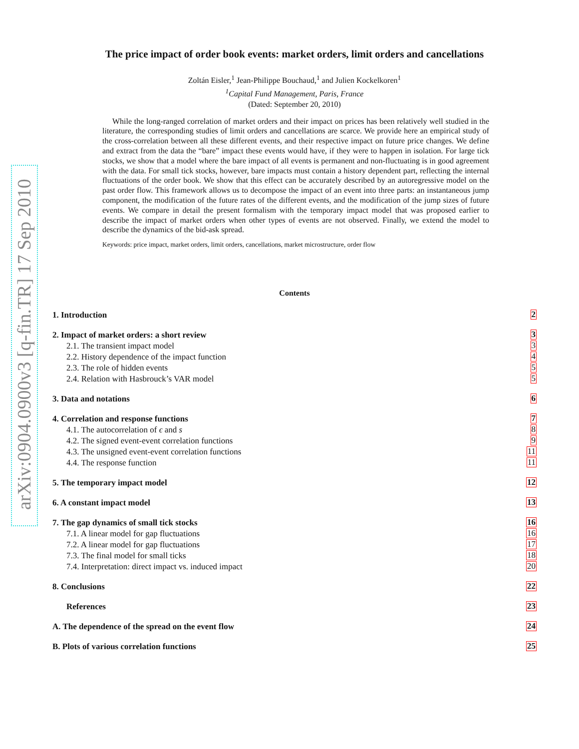arXiv:0904.0900v3 [q-fin.TR] 17 Sep 2010
The price impact of order book events: market orders, limit orders and cancellations
Zoltán Eisler,<sup>1</sup> Jean-Philippe Bouchaud,<sup>1</sup> and Julien Kockelkoren<sup>1</sup>
<sup>1</sup> Capital Fund Management, Paris, France
(Dated: September 20, 2010)
While the long-ranged correlation of market orders and their impact on prices has been relatively well studied in the literature, the corresponding studies of limit orders and cancellations are scarce. We provide here an empirical study of the cross-correlation between all these different events, and their respective impact on future price changes. We define and extract from the data the “bare” impact these events would have, if they were to happen in isolation. For large tick stocks, we show that a model where the bare impact of all events is permanent and non-fluctuating is in good agreement with the data. For small tick stocks, however, bare impacts must contain a history dependent part, reflecting the internal fluctuations of the order book. We show that this effect can be accurately described by an autoregressive model on the past order flow. This framework allows us to decompose the impact of an event into three parts: an instantaneous jump component, the modification of the future rates of the different events, and the modification of the jump sizes of future events. We compare in detail the present formalism with the temporary impact model that was proposed earlier to describe the impact of market orders when other types of events are not observed. Finally, we extend the model to describe the dynamics of the bid-ask spread.
Keywords: price impact, market orders, limit orders, cancellations, market microstructure, order flow
Contents
1. Introduction 2
2. Impact of market orders: a short review 3
2.1. The transient impact model 3
2.2. History dependence of the impact function 4
2.3. The role of hidden events 5
2.4. Relation with Hasbrouck’s VAR model 5
3. Data and notations 6
4. Correlation and response functions 7
4.1. The autocorrelation of ϵ and s 8
4.2. The signed event-event correlation functions 9
4.3. The unsigned event-event correlation functions 11
4.4. The response function 11
5. The temporary impact model 12
6. A constant impact model 13
7. The gap dynamics of small tick stocks 16
7.1. A linear model for gap fluctuations 16
7.2. A linear model for gap fluctuations 17
7.3. The final model for small ticks 18
7.4. Interpretation: direct impact vs. induced impact 20
8. Conclusions 22
References 23
A. The dependence of the spread on the event flow 24
B. Plots of various correlation functions 25